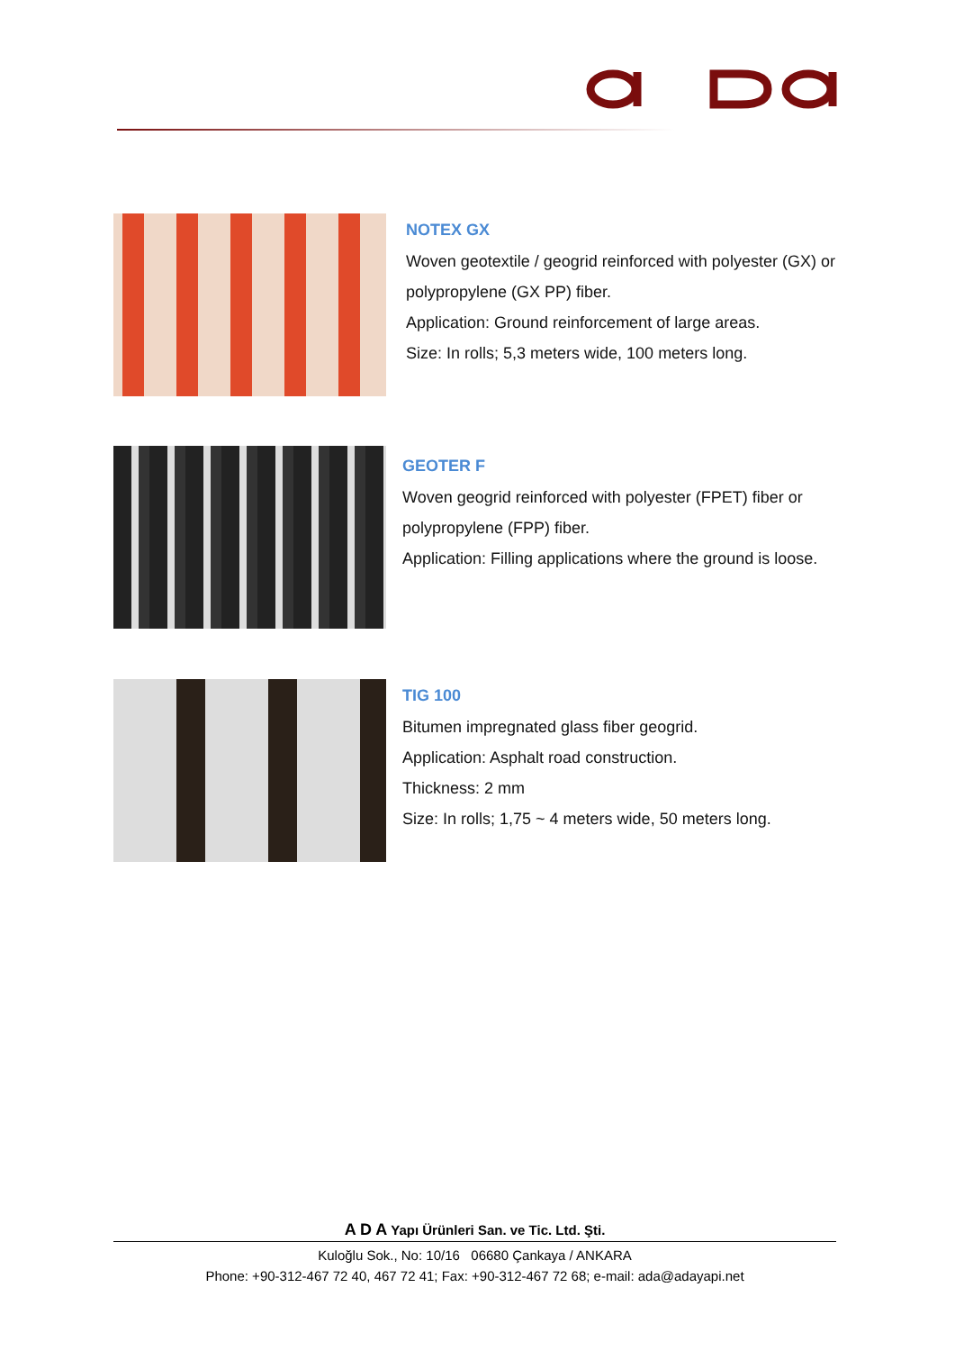NOTEX GX
Woven geotextile / geogrid reinforced with polyester (GX) or
polypropylene (GX PP) fiber.
Application: Ground reinforcement of large areas.
Size: In rolls; 5,3 meters wide, 100 meters long.
GEOTER F
Woven geogrid reinforced with polyester (FPET) fiber or
polypropylene (FPP) fiber.
Application: Filling applications where the ground is loose.
TIG 100
Bitumen impregnated glass fiber geogrid.
Application: Asphalt road construction.
Thickness: 2 mm
Size: In rolls; 1,75 ~ 4 meters wide, 50 meters long.
A D A Yapı Ürünleri San. ve Tic. Ltd. Şti.
Kuloğlu Sok., No: 10/16 06680 Çankaya / ANKARA
Phone: +90-312-467 72 40, 467 72 41; Fax: +90-312-467 72 68; e-mail: ada@adayapi.net